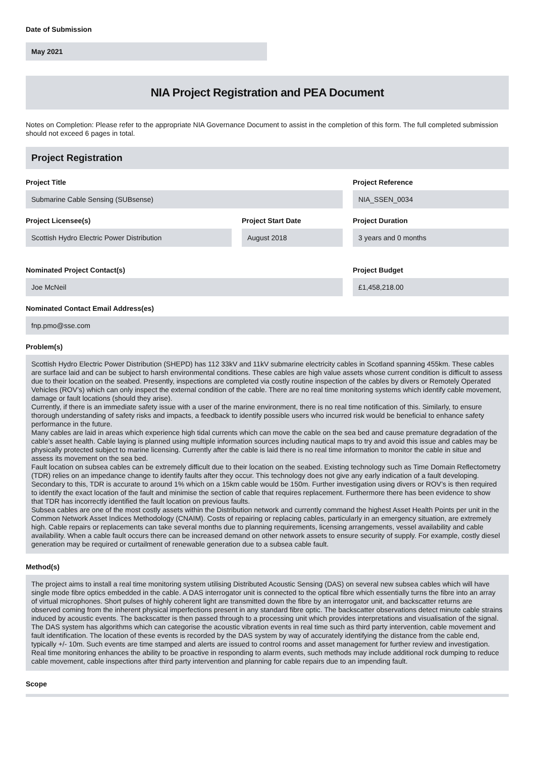Date of Submission
May 2021
NIA Project Registration and PEA Document
Notes on Completion: Please refer to the appropriate NIA Governance Document to assist in the completion of this form. The full completed submission should not exceed 6 pages in total.
Project Registration
Project Title
Submarine Cable Sensing (SUBsense)
Project Reference
NIA_SSEN_0034
Project Licensee(s)
Scottish Hydro Electric Power Distribution
Project Start Date
August 2018
Project Duration
3 years and 0 months
Nominated Project Contact(s)
Joe McNeil
Project Budget
£1,458,218.00
Nominated Contact Email Address(es)
fnp.pmo@sse.com
Problem(s)
Scottish Hydro Electric Power Distribution (SHEPD) has 112 33kV and 11kV submarine electricity cables in Scotland spanning 455km. These cables are surface laid and can be subject to harsh environmental conditions. These cables are high value assets whose current condition is difficult to assess due to their location on the seabed. Presently, inspections are completed via costly routine inspection of the cables by divers or Remotely Operated Vehicles (ROV’s) which can only inspect the external condition of the cable. There are no real time monitoring systems which identify cable movement, damage or fault locations (should they arise).
Currently, if there is an immediate safety issue with a user of the marine environment, there is no real time notification of this. Similarly, to ensure thorough understanding of safety risks and impacts, a feedback to identify possible users who incurred risk would be beneficial to enhance safety performance in the future.
Many cables are laid in areas which experience high tidal currents which can move the cable on the sea bed and cause premature degradation of the cable’s asset health. Cable laying is planned using multiple information sources including nautical maps to try and avoid this issue and cables may be physically protected subject to marine licensing. Currently after the cable is laid there is no real time information to monitor the cable in situe and assess its movement on the sea bed.
Fault location on subsea cables can be extremely difficult due to their location on the seabed. Existing technology such as Time Domain Reflectometry (TDR) relies on an impedance change to identify faults after they occur. This technology does not give any early indication of a fault developing. Secondary to this, TDR is accurate to around 1% which on a 15km cable would be 150m. Further investigation using divers or ROV’s is then required to identify the exact location of the fault and minimise the section of cable that requires replacement. Furthermore there has been evidence to show that TDR has incorrectly identified the fault location on previous faults.
Subsea cables are one of the most costly assets within the Distribution network and currently command the highest Asset Health Points per unit in the Common Network Asset Indices Methodology (CNAIM). Costs of repairing or replacing cables, particularly in an emergency situation, are extremely high. Cable repairs or replacements can take several months due to planning requirements, licensing arrangements, vessel availability and cable availability. When a cable fault occurs there can be increased demand on other network assets to ensure security of supply. For example, costly diesel generation may be required or curtailment of renewable generation due to a subsea cable fault.
Method(s)
The project aims to install a real time monitoring system utilising Distributed Acoustic Sensing (DAS) on several new subsea cables which will have single mode fibre optics embedded in the cable. A DAS interrogator unit is connected to the optical fibre which essentially turns the fibre into an array of virtual microphones. Short pulses of highly coherent light are transmitted down the fibre by an interrogator unit, and backscatter returns are observed coming from the inherent physical imperfections present in any standard fibre optic. The backscatter observations detect minute cable strains induced by acoustic events. The backscatter is then passed through to a processing unit which provides interpretations and visualisation of the signal.
The DAS system has algorithms which can categorise the acoustic vibration events in real time such as third party intervention, cable movement and fault identification. The location of these events is recorded by the DAS system by way of accurately identifying the distance from the cable end, typically +/- 10m. Such events are time stamped and alerts are issued to control rooms and asset management for further review and investigation.
Real time monitoring enhances the ability to be proactive in responding to alarm events, such methods may include additional rock dumping to reduce cable movement, cable inspections after third party intervention and planning for cable repairs due to an impending fault.
Scope